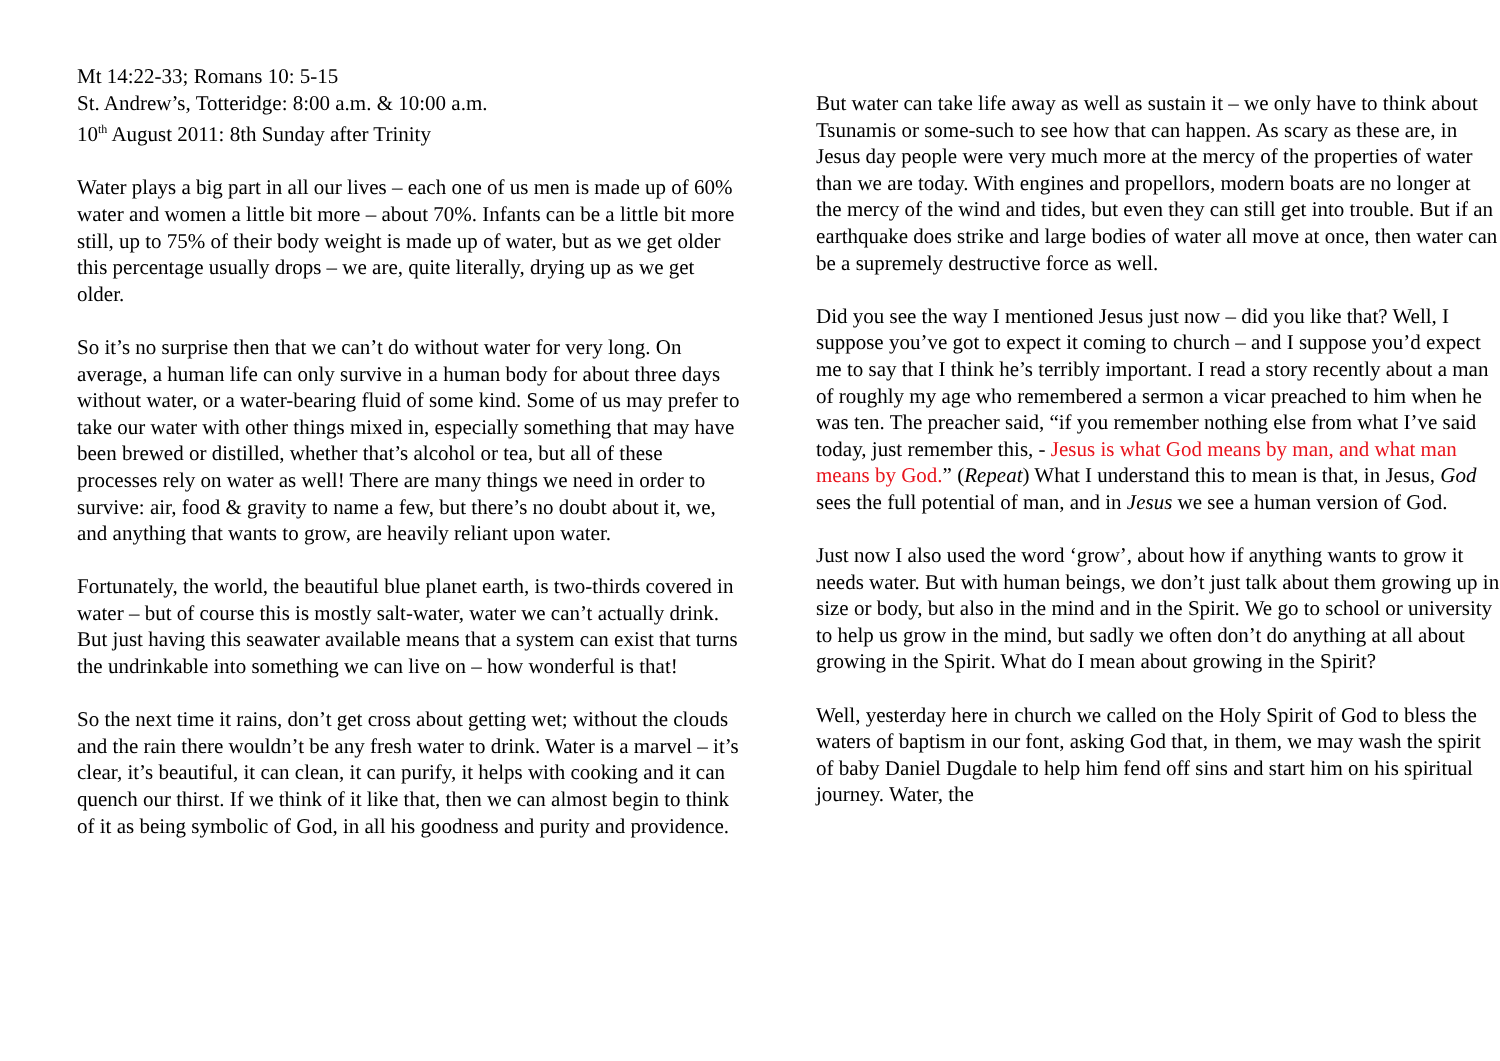Mt 14:22-33; Romans 10: 5-15
St. Andrew’s, Totteridge: 8:00 a.m. & 10:00 a.m.
10<sup>th</sup> August 2011: 8th Sunday after Trinity
Water plays a big part in all our lives – each one of us men is made up of 60% water and women a little bit more – about 70%. Infants can be a little bit more still, up to 75% of their body weight is made up of water, but as we get older this percentage usually drops – we are, quite literally, drying up as we get older.
So it’s no surprise then that we can’t do without water for very long. On average, a human life can only survive in a human body for about three days without water, or a water-bearing fluid of some kind. Some of us may prefer to take our water with other things mixed in, especially something that may have been brewed or distilled, whether that’s alcohol or tea, but all of these processes rely on water as well! There are many things we need in order to survive: air, food & gravity to name a few, but there’s no doubt about it, we, and anything that wants to grow, are heavily reliant upon water.
Fortunately, the world, the beautiful blue planet earth, is two-thirds covered in water – but of course this is mostly salt-water, water we can’t actually drink. But just having this seawater available means that a system can exist that turns the undrinkable into something we can live on – how wonderful is that!
So the next time it rains, don’t get cross about getting wet; without the clouds and the rain there wouldn’t be any fresh water to drink. Water is a marvel – it’s clear, it’s beautiful, it can clean, it can purify, it helps with cooking and it can quench our thirst. If we think of it like that, then we can almost begin to think of it as being symbolic of God, in all his goodness and purity and providence.
But water can take life away as well as sustain it – we only have to think about Tsunamis or some-such to see how that can happen. As scary as these are, in Jesus day people were very much more at the mercy of the properties of water than we are today. With engines and propellors, modern boats are no longer at the mercy of the wind and tides, but even they can still get into trouble. But if an earthquake does strike and large bodies of water all move at once, then water can be a supremely destructive force as well.
Did you see the way I mentioned Jesus just now – did you like that? Well, I suppose you’ve got to expect it coming to church – and I suppose you’d expect me to say that I think he’s terribly important. I read a story recently about a man of roughly my age who remembered a sermon a vicar preached to him when he was ten. The preacher said, “if you remember nothing else from what I’ve said today, just remember this, - Jesus is what God means by man, and what man means by God.” (Repeat) What I understand this to mean is that, in Jesus, God sees the full potential of man, and in Jesus we see a human version of God.
Just now I also used the word ‘grow’, about how if anything wants to grow it needs water. But with human beings, we don’t just talk about them growing up in size or body, but also in the mind and in the Spirit. We go to school or university to help us grow in the mind, but sadly we often don’t do anything at all about growing in the Spirit. What do I mean about growing in the Spirit?
Well, yesterday here in church we called on the Holy Spirit of God to bless the waters of baptism in our font, asking God that, in them, we may wash the spirit of baby Daniel Dugdale to help him fend off sins and start him on his spiritual journey. Water, the